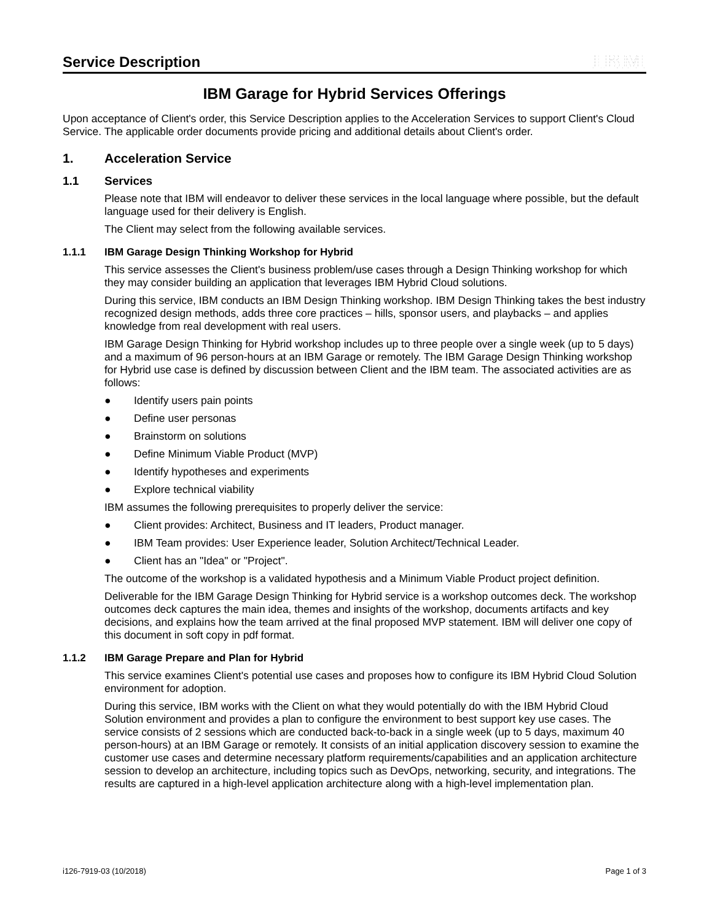Service Description
IBM
IBM Garage for Hybrid Services Offerings
Upon acceptance of Client's order, this Service Description applies to the Acceleration Services to support Client's Cloud Service. The applicable order documents provide pricing and additional details about Client's order.
1. Acceleration Service
1.1 Services
Please note that IBM will endeavor to deliver these services in the local language where possible, but the default language used for their delivery is English.
The Client may select from the following available services.
1.1.1 IBM Garage Design Thinking Workshop for Hybrid
This service assesses the Client's business problem/use cases through a Design Thinking workshop for which they may consider building an application that leverages IBM Hybrid Cloud solutions.
During this service, IBM conducts an IBM Design Thinking workshop. IBM Design Thinking takes the best industry recognized design methods, adds three core practices – hills, sponsor users, and playbacks – and applies knowledge from real development with real users.
IBM Garage Design Thinking for Hybrid workshop includes up to three people over a single week (up to 5 days) and a maximum of 96 person-hours at an IBM Garage or remotely. The IBM Garage Design Thinking workshop for Hybrid use case is defined by discussion between Client and the IBM team. The associated activities are as follows:
● Identify users pain points
● Define user personas
● Brainstorm on solutions
● Define Minimum Viable Product (MVP)
● Identify hypotheses and experiments
● Explore technical viability
IBM assumes the following prerequisites to properly deliver the service:
● Client provides: Architect, Business and IT leaders, Product manager.
● IBM Team provides: User Experience leader, Solution Architect/Technical Leader.
● Client has an "Idea" or "Project".
The outcome of the workshop is a validated hypothesis and a Minimum Viable Product project definition.
Deliverable for the IBM Garage Design Thinking for Hybrid service is a workshop outcomes deck. The workshop outcomes deck captures the main idea, themes and insights of the workshop, documents artifacts and key decisions, and explains how the team arrived at the final proposed MVP statement. IBM will deliver one copy of this document in soft copy in pdf format.
1.1.2 IBM Garage Prepare and Plan for Hybrid
This service examines Client's potential use cases and proposes how to configure its IBM Hybrid Cloud Solution environment for adoption.
During this service, IBM works with the Client on what they would potentially do with the IBM Hybrid Cloud Solution environment and provides a plan to configure the environment to best support key use cases. The service consists of 2 sessions which are conducted back-to-back in a single week (up to 5 days, maximum 40 person-hours) at an IBM Garage or remotely. It consists of an initial application discovery session to examine the customer use cases and determine necessary platform requirements/capabilities and an application architecture session to develop an architecture, including topics such as DevOps, networking, security, and integrations. The results are captured in a high-level application architecture along with a high-level implementation plan.
i126-7919-03 (10/2018) Page 1 of 3